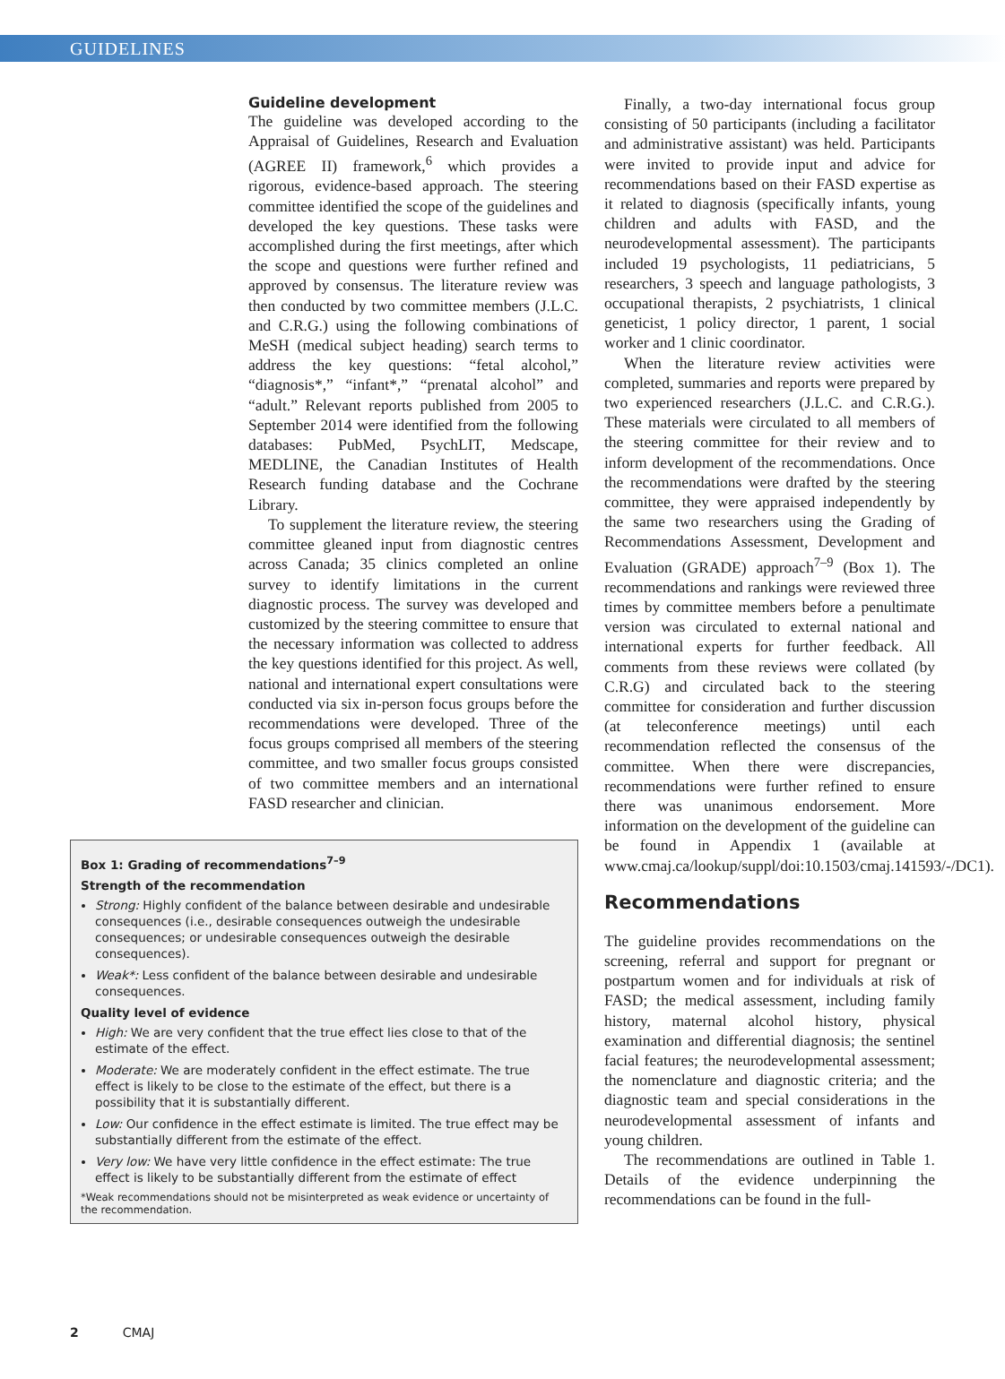GUIDELINES
Guideline development
The guideline was developed according to the Appraisal of Guidelines, Research and Evaluation (AGREE II) framework,<sup>6</sup> which provides a rigorous, evidence-based approach. The steering committee identified the scope of the guidelines and developed the key questions. These tasks were accomplished during the first meetings, after which the scope and questions were further refined and approved by consensus. The literature review was then conducted by two committee members (J.L.C. and C.R.G.) using the following combinations of MeSH (medical subject heading) search terms to address the key questions: “fetal alcohol,” “diagnosis*,” “infant*,” “prenatal alcohol” and “adult.” Relevant reports published from 2005 to September 2014 were identified from the following databases: PubMed, PsychLIT, Medscape, MEDLINE, the Canadian Institutes of Health Research funding database and the Cochrane Library.
To supplement the literature review, the steering committee gleaned input from diagnostic centres across Canada; 35 clinics completed an online survey to identify limitations in the current diagnostic process. The survey was developed and customized by the steering committee to ensure that the necessary information was collected to address the key questions identified for this project. As well, national and international expert consultations were conducted via six in-person focus groups before the recommendations were developed. Three of the focus groups comprised all members of the steering committee, and two smaller focus groups consisted of two committee members and an international FASD researcher and clinician.
Box 1: Grading of recommendations<sup>7–9</sup>
Strength of the recommendation
Strong: Highly confident of the balance between desirable and undesirable consequences (i.e., desirable consequences outweigh the undesirable consequences; or undesirable consequences outweigh the desirable consequences).
Weak*: Less confident of the balance between desirable and undesirable consequences.
Quality level of evidence
High: We are very confident that the true effect lies close to that of the estimate of the effect.
Moderate: We are moderately confident in the effect estimate. The true effect is likely to be close to the estimate of the effect, but there is a possibility that it is substantially different.
Low: Our confidence in the effect estimate is limited. The true effect may be substantially different from the estimate of the effect.
Very low: We have very little confidence in the effect estimate: The true effect is likely to be substantially different from the estimate of effect
*Weak recommendations should not be misinterpreted as weak evidence or uncertainty of the recommendation.
Finally, a two-day international focus group consisting of 50 participants (including a facilitator and administrative assistant) was held. Participants were invited to provide input and advice for recommendations based on their FASD expertise as it related to diagnosis (specifically infants, young children and adults with FASD, and the neurodevelopmental assessment). The participants included 19 psychologists, 11 pediatricians, 5 researchers, 3 speech and language pathologists, 3 occupational therapists, 2 psychiatrists, 1 clinical geneticist, 1 policy director, 1 parent, 1 social worker and 1 clinic coordinator.
When the literature review activities were completed, summaries and reports were prepared by two experienced researchers (J.L.C. and C.R.G.). These materials were circulated to all members of the steering committee for their review and to inform development of the recommendations. Once the recommendations were drafted by the steering committee, they were appraised independently by the same two researchers using the Grading of Recommendations Assessment, Development and Evaluation (GRADE) approach<sup>7–9</sup> (Box 1). The recommendations and rankings were reviewed three times by committee members before a penultimate version was circulated to external national and international experts for further feedback. All comments from these reviews were collated (by C.R.G) and circulated back to the steering committee for consideration and further discussion (at teleconference meetings) until each recommendation reflected the consensus of the committee. When there were discrepancies, recommendations were further refined to ensure there was unanimous endorsement. More information on the development of the guideline can be found in Appendix 1 (available at www.cmaj.ca/lookup/suppl/doi:10.1503/cmaj.141593/-/DC1).
Recommendations
The guideline provides recommendations on the screening, referral and support for pregnant or postpartum women and for individuals at risk of FASD; the medical assessment, including family history, maternal alcohol history, physical examination and differential diagnosis; the sentinel facial features; the neurodevelopmental assessment; the nomenclature and diagnostic criteria; and the diagnostic team and special considerations in the neurodevelopmental assessment of infants and young children.
The recommendations are outlined in Table 1. Details of the evidence underpinning the recommendations can be found in the full-
2 CMAJ